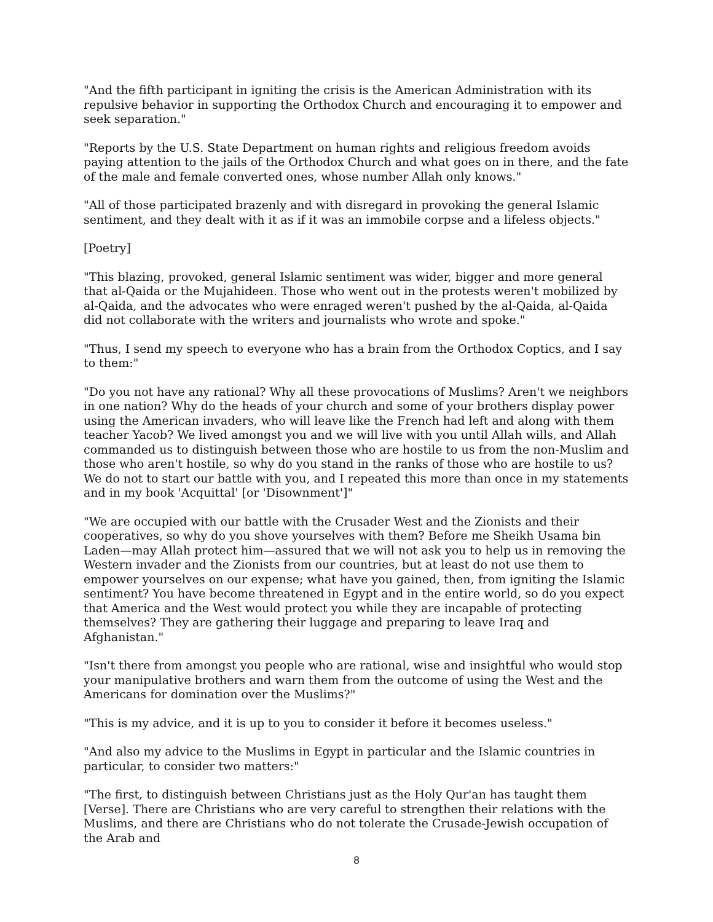"And the fifth participant in igniting the crisis is the American Administration with its repulsive behavior in supporting the Orthodox Church and encouraging it to empower and seek separation."
"Reports by the U.S. State Department on human rights and religious freedom avoids paying attention to the jails of the Orthodox Church and what goes on in there, and the fate of the male and female converted ones, whose number Allah only knows."
"All of those participated brazenly and with disregard in provoking the general Islamic sentiment, and they dealt with it as if it was an immobile corpse and a lifeless objects."
[Poetry]
"This blazing, provoked, general Islamic sentiment was wider, bigger and more general that al-Qaida or the Mujahideen. Those who went out in the protests weren't mobilized by al-Qaida, and the advocates who were enraged weren't pushed by the al-Qaida, al-Qaida did not collaborate with the writers and journalists who wrote and spoke."
"Thus, I send my speech to everyone who has a brain from the Orthodox Coptics, and I say to them:"
"Do you not have any rational? Why all these provocations of Muslims? Aren't we neighbors in one nation? Why do the heads of your church and some of your brothers display power using the American invaders, who will leave like the French had left and along with them teacher Yacob? We lived amongst you and we will live with you until Allah wills, and Allah commanded us to distinguish between those who are hostile to us from the non-Muslim and those who aren't hostile, so why do you stand in the ranks of those who are hostile to us? We do not to start our battle with you, and I repeated this more than once in my statements and in my book 'Acquittal' [or 'Disownment']"
"We are occupied with our battle with the Crusader West and the Zionists and their cooperatives, so why do you shove yourselves with them? Before me Sheikh Usama bin Laden—may Allah protect him—assured that we will not ask you to help us in removing the Western invader and the Zionists from our countries, but at least do not use them to empower yourselves on our expense; what have you gained, then, from igniting the Islamic sentiment? You have become threatened in Egypt and in the entire world, so do you expect that America and the West would protect you while they are incapable of protecting themselves? They are gathering their luggage and preparing to leave Iraq and Afghanistan."
"Isn't there from amongst you people who are rational, wise and insightful who would stop your manipulative brothers and warn them from the outcome of using the West and the Americans for domination over the Muslims?"
"This is my advice, and it is up to you to consider it before it becomes useless."
"And also my advice to the Muslims in Egypt in particular and the Islamic countries in particular, to consider two matters:"
"The first, to distinguish between Christians just as the Holy Qur'an has taught them [Verse]. There are Christians who are very careful to strengthen their relations with the Muslims, and there are Christians who do not tolerate the Crusade-Jewish occupation of the Arab and
8